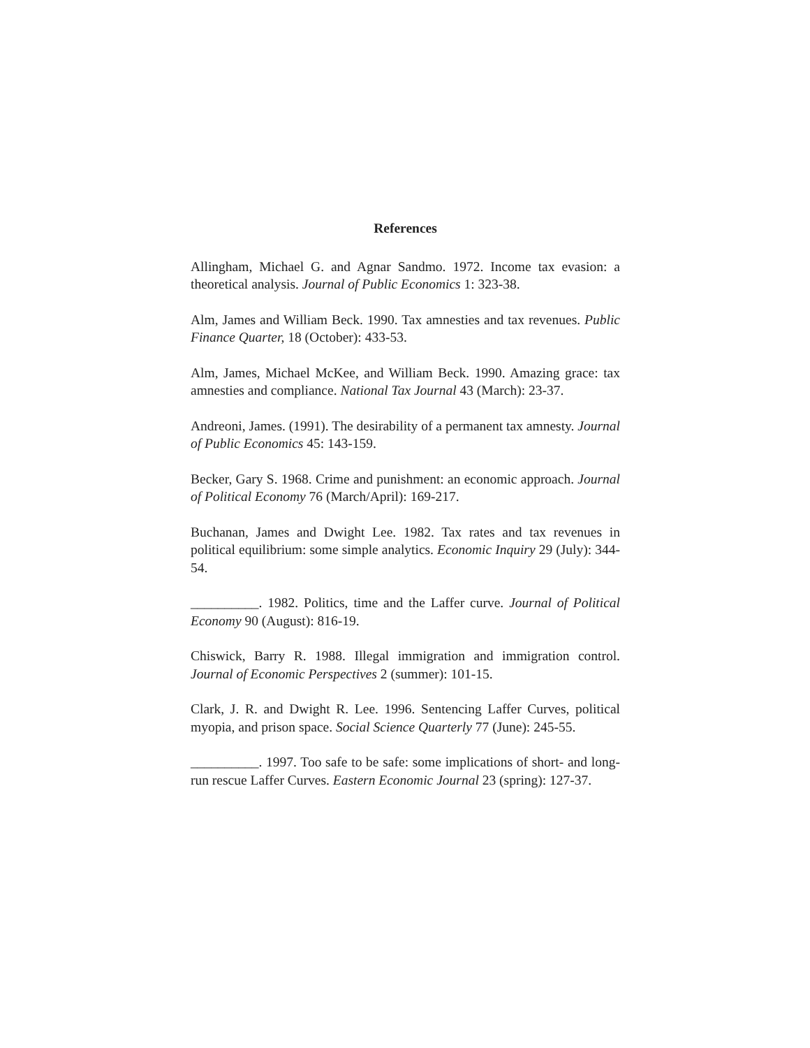References
Allingham, Michael G. and Agnar Sandmo. 1972. Income tax evasion: a theoretical analysis. Journal of Public Economics 1: 323-38.
Alm, James and William Beck. 1990. Tax amnesties and tax revenues. Public Finance Quarter, 18 (October): 433-53.
Alm, James, Michael McKee, and William Beck. 1990. Amazing grace: tax amnesties and compliance. National Tax Journal 43 (March): 23-37.
Andreoni, James. (1991). The desirability of a permanent tax amnesty. Journal of Public Economics 45: 143-159.
Becker, Gary S. 1968. Crime and punishment: an economic approach. Journal of Political Economy 76 (March/April): 169-217.
Buchanan, James and Dwight Lee. 1982. Tax rates and tax revenues in political equilibrium: some simple analytics. Economic Inquiry 29 (July): 344-54.
__________. 1982. Politics, time and the Laffer curve. Journal of Political Economy 90 (August): 816-19.
Chiswick, Barry R. 1988. Illegal immigration and immigration control. Journal of Economic Perspectives 2 (summer): 101-15.
Clark, J. R. and Dwight R. Lee. 1996. Sentencing Laffer Curves, political myopia, and prison space. Social Science Quarterly 77 (June): 245-55.
__________. 1997. Too safe to be safe: some implications of short- and long-run rescue Laffer Curves. Eastern Economic Journal 23 (spring): 127-37.